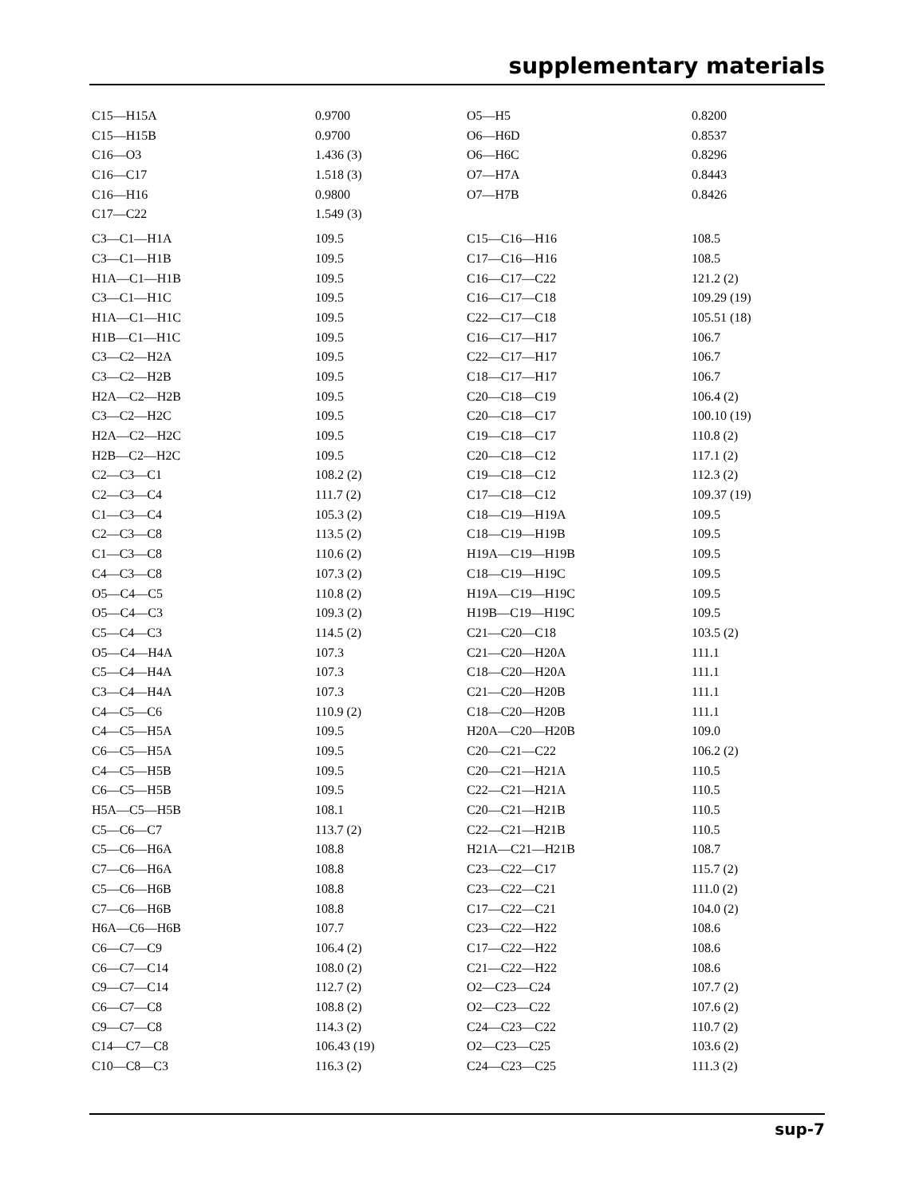supplementary materials
| C15—H15A | 0.9700 | O5—H5 | 0.8200 |
| C15—H15B | 0.9700 | O6—H6D | 0.8537 |
| C16—O3 | 1.436 (3) | O6—H6C | 0.8296 |
| C16—C17 | 1.518 (3) | O7—H7A | 0.8443 |
| C16—H16 | 0.9800 | O7—H7B | 0.8426 |
| C17—C22 | 1.549 (3) | | |
| C3—C1—H1A | 109.5 | C15—C16—H16 | 108.5 |
| C3—C1—H1B | 109.5 | C17—C16—H16 | 108.5 |
| H1A—C1—H1B | 109.5 | C16—C17—C22 | 121.2 (2) |
| C3—C1—H1C | 109.5 | C16—C17—C18 | 109.29 (19) |
| H1A—C1—H1C | 109.5 | C22—C17—C18 | 105.51 (18) |
| H1B—C1—H1C | 109.5 | C16—C17—H17 | 106.7 |
| C3—C2—H2A | 109.5 | C22—C17—H17 | 106.7 |
| C3—C2—H2B | 109.5 | C18—C17—H17 | 106.7 |
| H2A—C2—H2B | 109.5 | C20—C18—C19 | 106.4 (2) |
| C3—C2—H2C | 109.5 | C20—C18—C17 | 100.10 (19) |
| H2A—C2—H2C | 109.5 | C19—C18—C17 | 110.8 (2) |
| H2B—C2—H2C | 109.5 | C20—C18—C12 | 117.1 (2) |
| C2—C3—C1 | 108.2 (2) | C19—C18—C12 | 112.3 (2) |
| C2—C3—C4 | 111.7 (2) | C17—C18—C12 | 109.37 (19) |
| C1—C3—C4 | 105.3 (2) | C18—C19—H19A | 109.5 |
| C2—C3—C8 | 113.5 (2) | C18—C19—H19B | 109.5 |
| C1—C3—C8 | 110.6 (2) | H19A—C19—H19B | 109.5 |
| C4—C3—C8 | 107.3 (2) | C18—C19—H19C | 109.5 |
| O5—C4—C5 | 110.8 (2) | H19A—C19—H19C | 109.5 |
| O5—C4—C3 | 109.3 (2) | H19B—C19—H19C | 109.5 |
| C5—C4—C3 | 114.5 (2) | C21—C20—C18 | 103.5 (2) |
| O5—C4—H4A | 107.3 | C21—C20—H20A | 111.1 |
| C5—C4—H4A | 107.3 | C18—C20—H20A | 111.1 |
| C3—C4—H4A | 107.3 | C21—C20—H20B | 111.1 |
| C4—C5—C6 | 110.9 (2) | C18—C20—H20B | 111.1 |
| C4—C5—H5A | 109.5 | H20A—C20—H20B | 109.0 |
| C6—C5—H5A | 109.5 | C20—C21—C22 | 106.2 (2) |
| C4—C5—H5B | 109.5 | C20—C21—H21A | 110.5 |
| C6—C5—H5B | 109.5 | C22—C21—H21A | 110.5 |
| H5A—C5—H5B | 108.1 | C20—C21—H21B | 110.5 |
| C5—C6—C7 | 113.7 (2) | C22—C21—H21B | 110.5 |
| C5—C6—H6A | 108.8 | H21A—C21—H21B | 108.7 |
| C7—C6—H6A | 108.8 | C23—C22—C17 | 115.7 (2) |
| C5—C6—H6B | 108.8 | C23—C22—C21 | 111.0 (2) |
| C7—C6—H6B | 108.8 | C17—C22—C21 | 104.0 (2) |
| H6A—C6—H6B | 107.7 | C23—C22—H22 | 108.6 |
| C6—C7—C9 | 106.4 (2) | C17—C22—H22 | 108.6 |
| C6—C7—C14 | 108.0 (2) | C21—C22—H22 | 108.6 |
| C9—C7—C14 | 112.7 (2) | O2—C23—C24 | 107.7 (2) |
| C6—C7—C8 | 108.8 (2) | O2—C23—C22 | 107.6 (2) |
| C9—C7—C8 | 114.3 (2) | C24—C23—C22 | 110.7 (2) |
| C14—C7—C8 | 106.43 (19) | O2—C23—C25 | 103.6 (2) |
| C10—C8—C3 | 116.3 (2) | C24—C23—C25 | 111.3 (2) |
sup-7